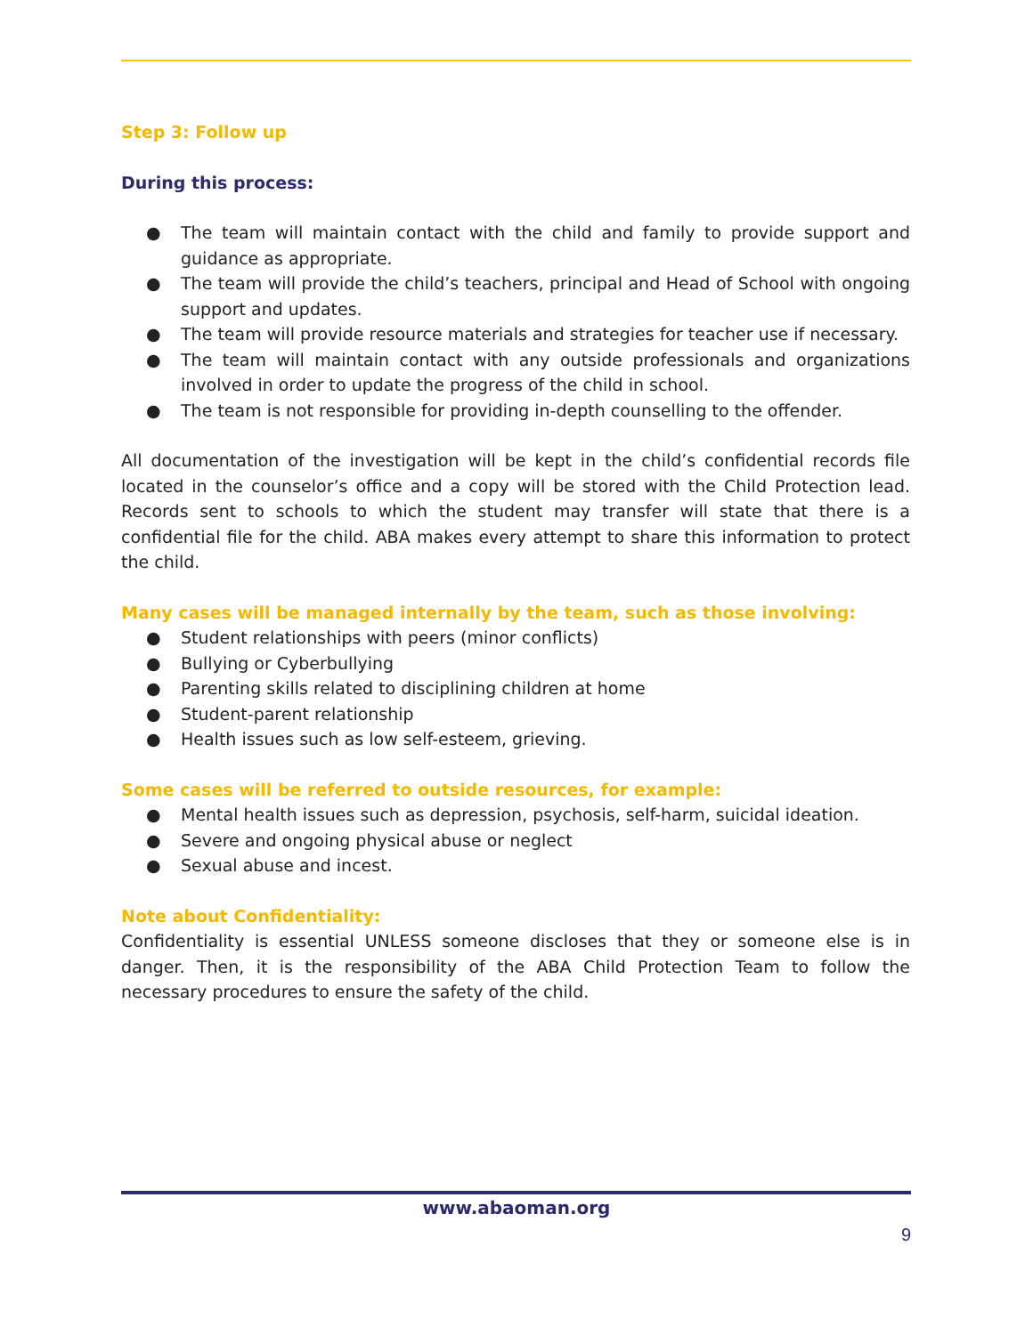Step 3: Follow up
During this process:
● The team will maintain contact with the child and family to provide support and guidance as appropriate.
● The team will provide the child’s teachers, principal and Head of School with ongoing support and updates.
● The team will provide resource materials and strategies for teacher use if necessary.
● The team will maintain contact with any outside professionals and organizations involved in order to update the progress of the child in school.
● The team is not responsible for providing in-depth counselling to the offender.
All documentation of the investigation will be kept in the child’s confidential records file located in the counselor’s office and a copy will be stored with the Child Protection lead. Records sent to schools to which the student may transfer will state that there is a confidential file for the child. ABA makes every attempt to share this information to protect the child.
Many cases will be managed internally by the team, such as those involving:
● Student relationships with peers (minor conflicts)
● Bullying or Cyberbullying
● Parenting skills related to disciplining children at home
● Student-parent relationship
● Health issues such as low self-esteem, grieving.
Some cases will be referred to outside resources, for example:
● Mental health issues such as depression, psychosis, self-harm, suicidal ideation.
● Severe and ongoing physical abuse or neglect
● Sexual abuse and incest.
Note about Confidentiality:
Confidentiality is essential UNLESS someone discloses that they or someone else is in danger. Then, it is the responsibility of the ABA Child Protection Team to follow the necessary procedures to ensure the safety of the child.
www.abaoman.org
9